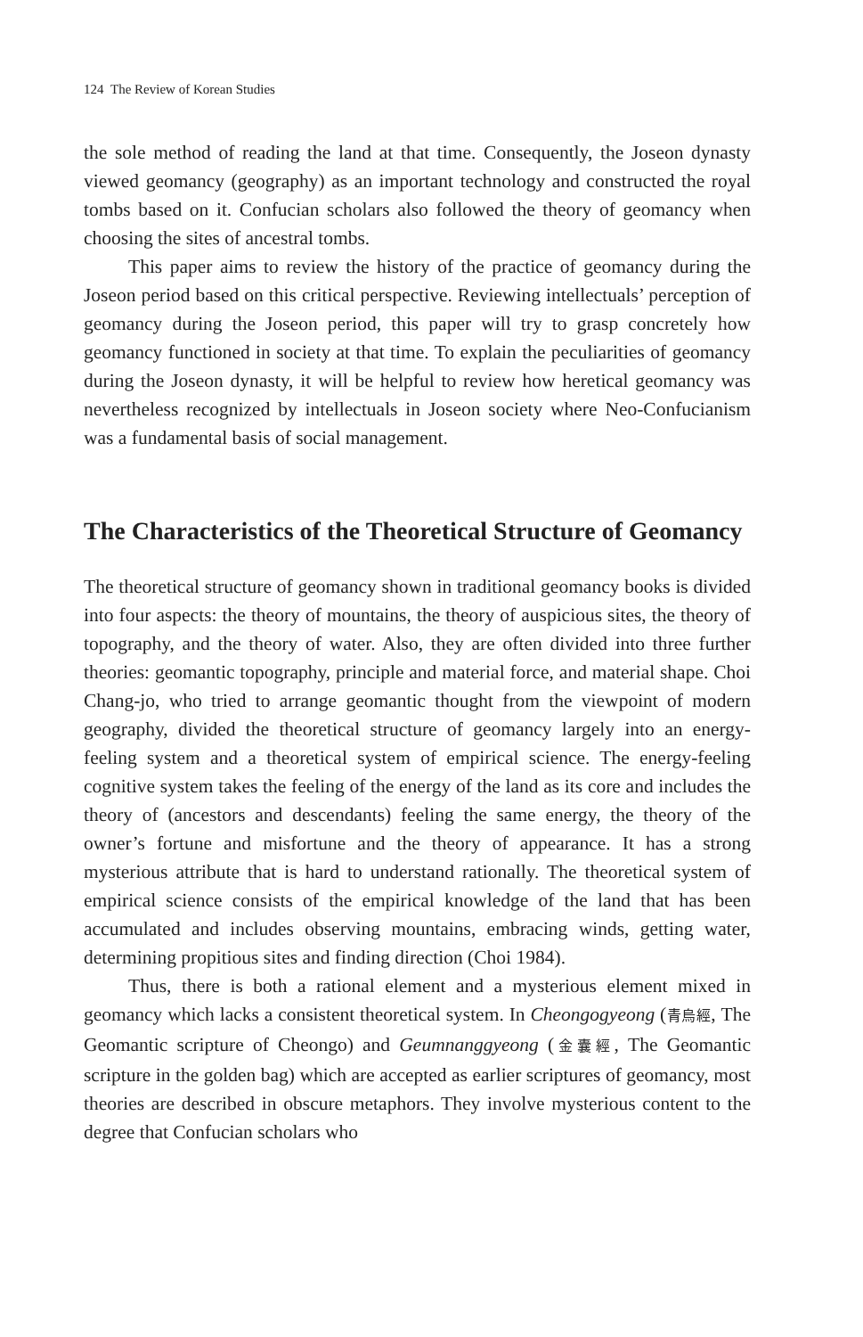124 The Review of Korean Studies
the sole method of reading the land at that time. Consequently, the Joseon dynasty viewed geomancy (geography) as an important technology and constructed the royal tombs based on it. Confucian scholars also followed the theory of geomancy when choosing the sites of ancestral tombs.
This paper aims to review the history of the practice of geomancy during the Joseon period based on this critical perspective. Reviewing intellectuals’ perception of geomancy during the Joseon period, this paper will try to grasp concretely how geomancy functioned in society at that time. To explain the peculiarities of geomancy during the Joseon dynasty, it will be helpful to review how heretical geomancy was nevertheless recognized by intellectuals in Joseon society where Neo-Confucianism was a fundamental basis of social management.
The Characteristics of the Theoretical Structure of Geomancy
The theoretical structure of geomancy shown in traditional geomancy books is divided into four aspects: the theory of mountains, the theory of auspicious sites, the theory of topography, and the theory of water. Also, they are often divided into three further theories: geomantic topography, principle and material force, and material shape. Choi Chang-jo, who tried to arrange geomantic thought from the viewpoint of modern geography, divided the theoretical structure of geomancy largely into an energy-feeling system and a theoretical system of empirical science. The energy-feeling cognitive system takes the feeling of the energy of the land as its core and includes the theory of (ancestors and descendants) feeling the same energy, the theory of the owner’s fortune and misfortune and the theory of appearance. It has a strong mysterious attribute that is hard to understand rationally. The theoretical system of empirical science consists of the empirical knowledge of the land that has been accumulated and includes observing mountains, embracing winds, getting water, determining propitious sites and finding direction (Choi 1984).
Thus, there is both a rational element and a mysterious element mixed in geomancy which lacks a consistent theoretical system. In Cheongogyeong (青烏經, The Geomantic scripture of Cheongo) and Geumnanggyeong (金囊經, The Geomantic scripture in the golden bag) which are accepted as earlier scriptures of geomancy, most theories are described in obscure metaphors. They involve mysterious content to the degree that Confucian scholars who